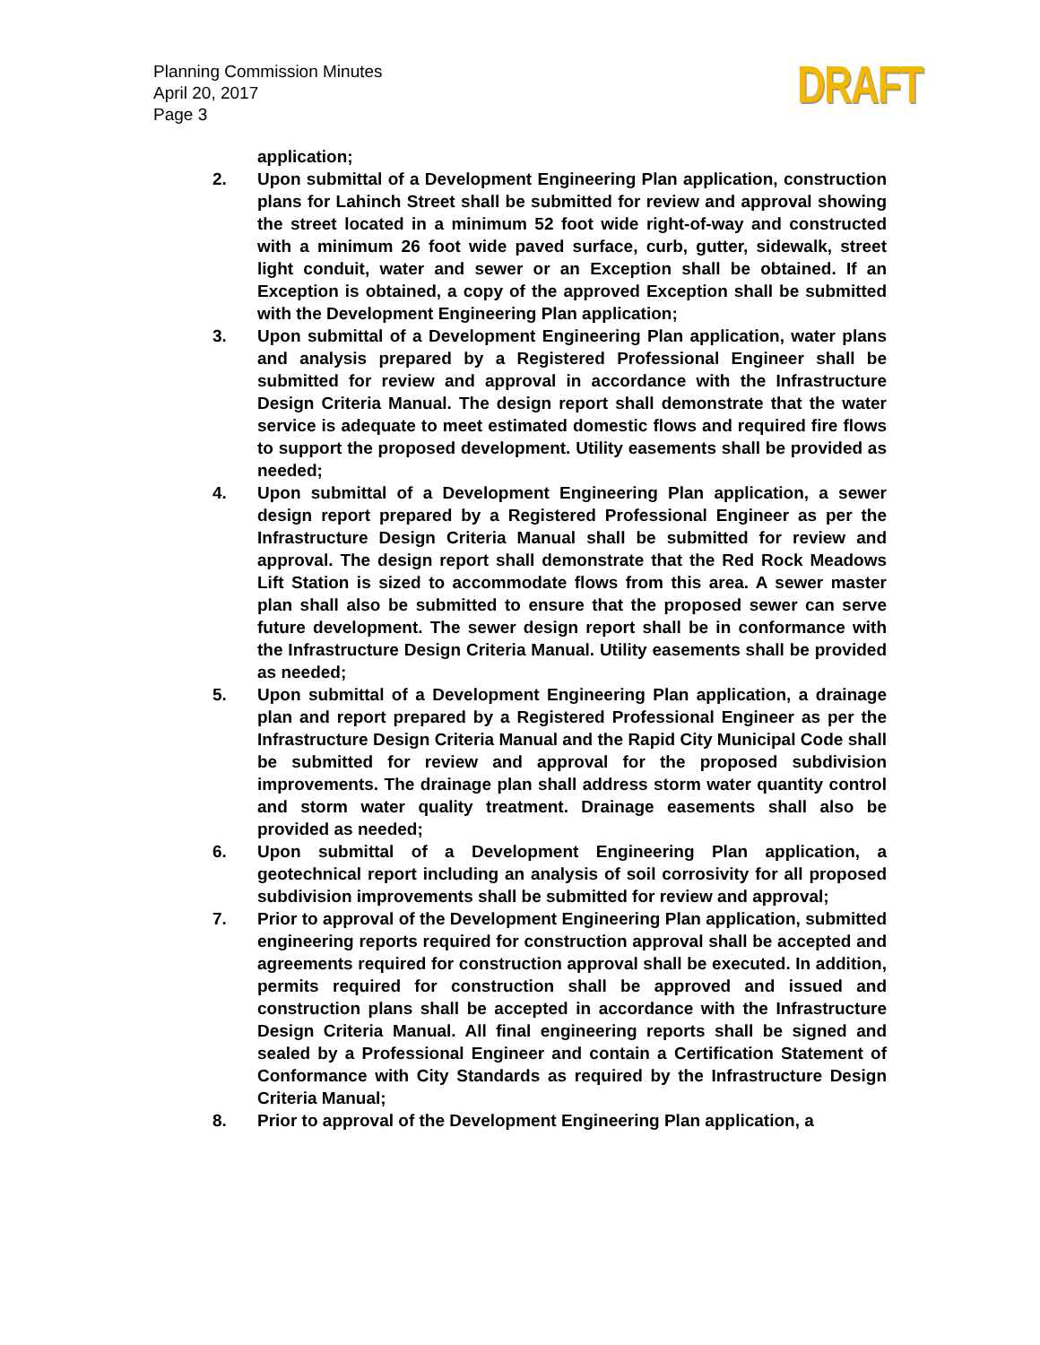Planning Commission Minutes
April 20, 2017
Page 3
DRAFT
application;
2. Upon submittal of a Development Engineering Plan application, construction plans for Lahinch Street shall be submitted for review and approval showing the street located in a minimum 52 foot wide right-of-way and constructed with a minimum 26 foot wide paved surface, curb, gutter, sidewalk, street light conduit, water and sewer or an Exception shall be obtained. If an Exception is obtained, a copy of the approved Exception shall be submitted with the Development Engineering Plan application;
3. Upon submittal of a Development Engineering Plan application, water plans and analysis prepared by a Registered Professional Engineer shall be submitted for review and approval in accordance with the Infrastructure Design Criteria Manual. The design report shall demonstrate that the water service is adequate to meet estimated domestic flows and required fire flows to support the proposed development. Utility easements shall be provided as needed;
4. Upon submittal of a Development Engineering Plan application, a sewer design report prepared by a Registered Professional Engineer as per the Infrastructure Design Criteria Manual shall be submitted for review and approval. The design report shall demonstrate that the Red Rock Meadows Lift Station is sized to accommodate flows from this area. A sewer master plan shall also be submitted to ensure that the proposed sewer can serve future development. The sewer design report shall be in conformance with the Infrastructure Design Criteria Manual. Utility easements shall be provided as needed;
5. Upon submittal of a Development Engineering Plan application, a drainage plan and report prepared by a Registered Professional Engineer as per the Infrastructure Design Criteria Manual and the Rapid City Municipal Code shall be submitted for review and approval for the proposed subdivision improvements. The drainage plan shall address storm water quantity control and storm water quality treatment. Drainage easements shall also be provided as needed;
6. Upon submittal of a Development Engineering Plan application, a geotechnical report including an analysis of soil corrosivity for all proposed subdivision improvements shall be submitted for review and approval;
7. Prior to approval of the Development Engineering Plan application, submitted engineering reports required for construction approval shall be accepted and agreements required for construction approval shall be executed. In addition, permits required for construction shall be approved and issued and construction plans shall be accepted in accordance with the Infrastructure Design Criteria Manual. All final engineering reports shall be signed and sealed by a Professional Engineer and contain a Certification Statement of Conformance with City Standards as required by the Infrastructure Design Criteria Manual;
8. Prior to approval of the Development Engineering Plan application, a